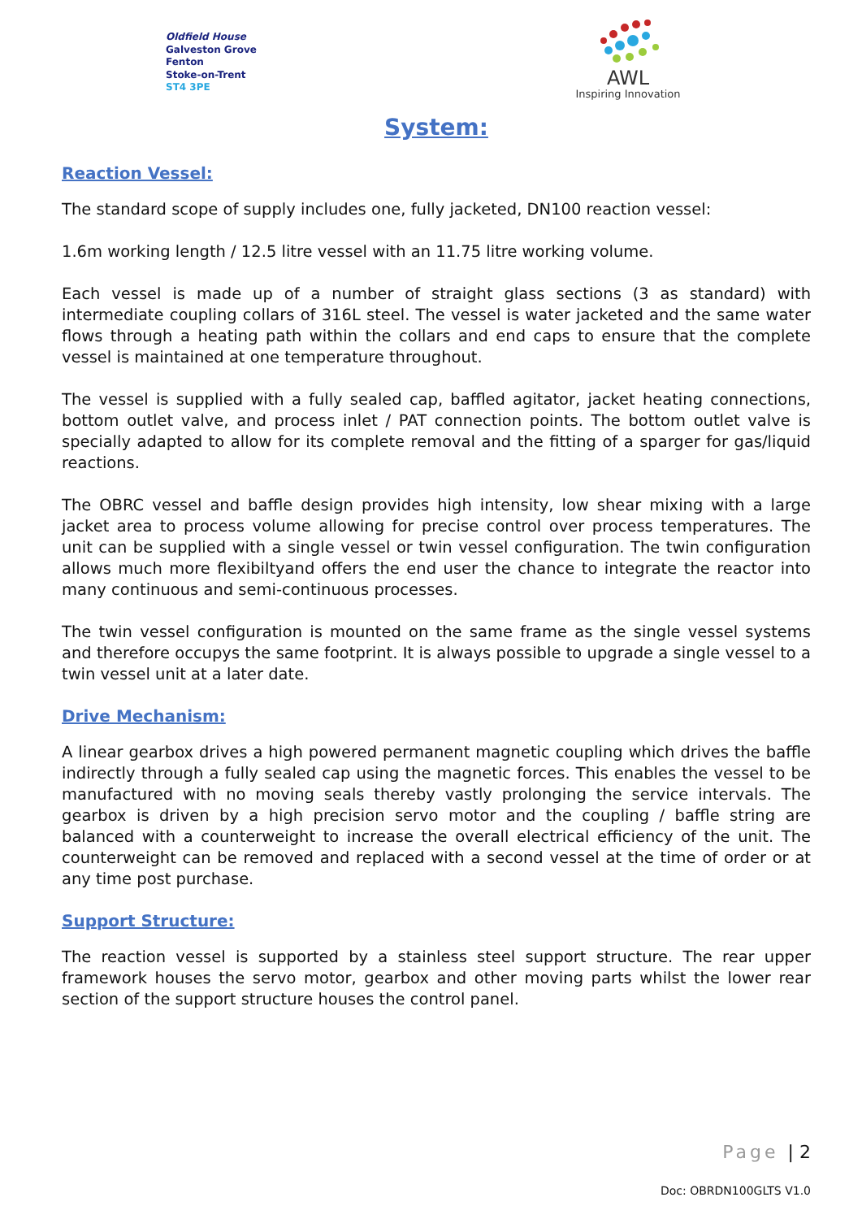Oldfield House
Galveston Grove
Fenton
Stoke-on-Trent
ST4 3PE
AWL
Inspiring Innovation
System:
Reaction Vessel:
The standard scope of supply includes one, fully jacketed, DN100 reaction vessel:
1.6m working length / 12.5 litre vessel with an 11.75 litre working volume.
Each vessel is made up of a number of straight glass sections (3 as standard) with intermediate coupling collars of 316L steel. The vessel is water jacketed and the same water flows through a heating path within the collars and end caps to ensure that the complete vessel is maintained at one temperature throughout.
The vessel is supplied with a fully sealed cap, baffled agitator, jacket heating connections, bottom outlet valve, and process inlet / PAT connection points. The bottom outlet valve is specially adapted to allow for its complete removal and the fitting of a sparger for gas/liquid reactions.
The OBRC vessel and baffle design provides high intensity, low shear mixing with a large jacket area to process volume allowing for precise control over process temperatures. The unit can be supplied with a single vessel or twin vessel configuration. The twin configuration allows much more flexibiltyand offers the end user the chance to integrate the reactor into many continuous and semi-continuous processes.
The twin vessel configuration is mounted on the same frame as the single vessel systems and therefore occupys the same footprint. It is always possible to upgrade a single vessel to a twin vessel unit at a later date.
Drive Mechanism:
A linear gearbox drives a high powered permanent magnetic coupling which drives the baffle indirectly through a fully sealed cap using the magnetic forces. This enables the vessel to be manufactured with no moving seals thereby vastly prolonging the service intervals. The gearbox is driven by a high precision servo motor and the coupling / baffle string are balanced with a counterweight to increase the overall electrical efficiency of the unit. The counterweight can be removed and replaced with a second vessel at the time of order or at any time post purchase.
Support Structure:
The reaction vessel is supported by a stainless steel support structure. The rear upper framework houses the servo motor, gearbox and other moving parts whilst the lower rear section of the support structure houses the control panel.
Page | 2
Doc: OBRDN100GLTS V1.0